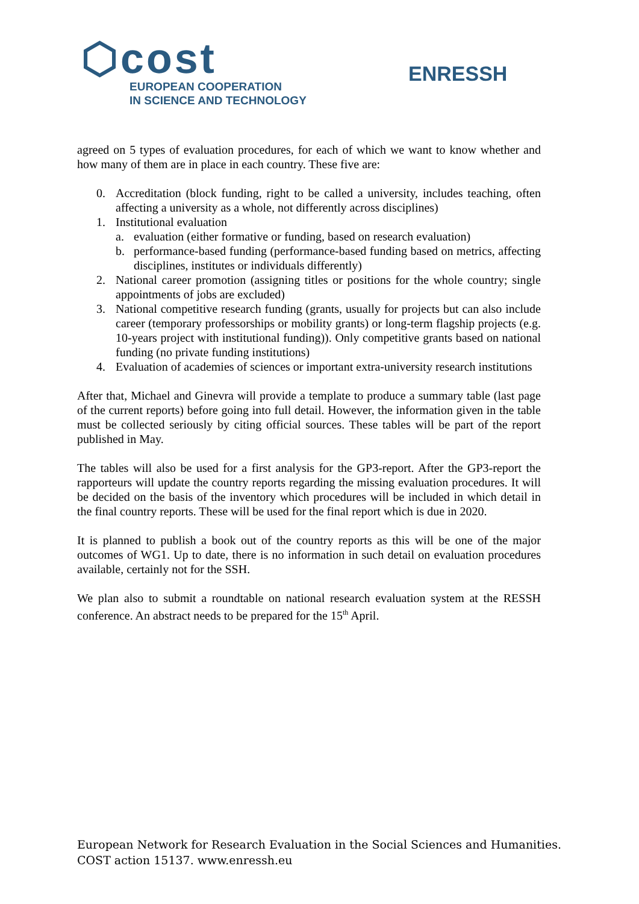⬡cost
EUROPEAN COOPERATION
IN SCIENCE AND TECHNOLOGY
ENRESSH
agreed on 5 types of evaluation procedures, for each of which we want to know whether and how many of them are in place in each country. These five are:
0. Accreditation (block funding, right to be called a university, includes teaching, often affecting a university as a whole, not differently across disciplines)
1. Institutional evaluation
a. evaluation (either formative or funding, based on research evaluation)
b. performance-based funding (performance-based funding based on metrics, affecting disciplines, institutes or individuals differently)
2. National career promotion (assigning titles or positions for the whole country; single appointments of jobs are excluded)
3. National competitive research funding (grants, usually for projects but can also include career (temporary professorships or mobility grants) or long-term flagship projects (e.g. 10-years project with institutional funding)). Only competitive grants based on national funding (no private funding institutions)
4. Evaluation of academies of sciences or important extra-university research institutions
After that, Michael and Ginevra will provide a template to produce a summary table (last page of the current reports) before going into full detail. However, the information given in the table must be collected seriously by citing official sources. These tables will be part of the report published in May.
The tables will also be used for a first analysis for the GP3-report. After the GP3-report the rapporteurs will update the country reports regarding the missing evaluation procedures. It will be decided on the basis of the inventory which procedures will be included in which detail in the final country reports. These will be used for the final report which is due in 2020.
It is planned to publish a book out of the country reports as this will be one of the major outcomes of WG1. Up to date, there is no information in such detail on evaluation procedures available, certainly not for the SSH.
We plan also to submit a roundtable on national research evaluation system at the RESSH conference. An abstract needs to be prepared for the 15<sup>th</sup> April.
European Network for Research Evaluation in the Social Sciences and Humanities.
COST action 15137. www.enressh.eu